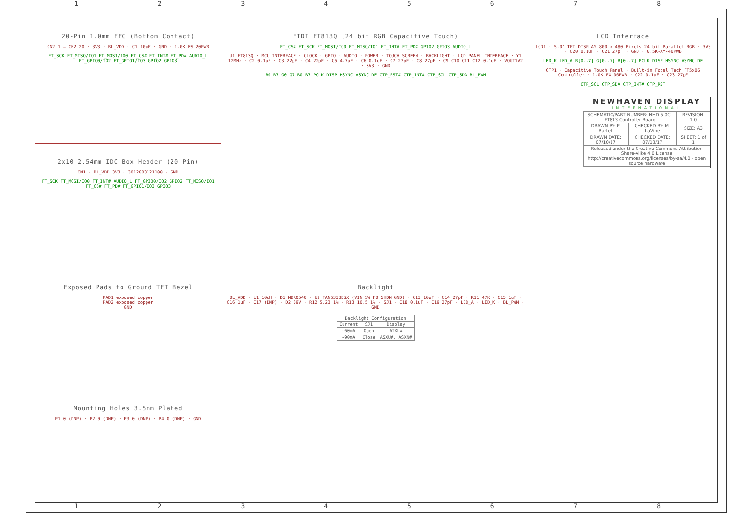1 2 3 4 5 6 7 8
20-Pin 1.0mm FFC (Bottom Contact)
CN2-1 … CN2-20 · 3V3 · BL_VDD · C1 10uF · GND · 1.0K-ES-20PWB
FT_SCK FT_MISO/IO1 FT_MOSI/IO0 FT_CS# FT_INT# FT_PD# AUDIO_L FT_GPIO0/IO2 FT_GPIO1/IO3 GPIO2 GPIO3
FTDI FT813Q (24 bit RGB Capacitive Touch)
FT_CS# FT_SCK FT_MOSI/IO0 FT_MISO/IO1 FT_INT# FT_PD# GPIO2 GPIO3 AUDIO_L
U1 FT813Q · MCU INTERFACE · CLOCK · GPIO · AUDIO · POWER · TOUCH SCREEN · BACKLIGHT · LCD PANEL INTERFACE · Y1 12MHz · C2 0.1uF · C3 22pF · C4 22pF · C5 4.7uF · C6 0.1uF · C7 27pF · C8 27pF · C9 C10 C11 C12 0.1uF · VOUT1V2 · 3V3 · GND
R0–R7 G0–G7 B0–B7 PCLK DISP HSYNC VSYNC DE CTP_RST# CTP_INT# CTP_SCL CTP_SDA BL_PWM
LCD Interface
LCD1 · 5.0" TFT DISPLAY 800 x 480 Pixels 24-bit Parallel RGB · 3V3 · C20 0.1uF · C21 27pF · GND · 0.5K-AY-40PWB
LED_K LED_A R[0..7] G[0..7] B[0..7] PCLK DISP HSYNC VSYNC DE
CTP1 · Capacitive Touch Panel · Built-in Focal Tech FT5x06 Controller · 1.0K-FX-06PWB · C22 0.1uF · C23 27pF
CTP_SCL CTP_SDA CTP_INT# CTP_RST
NEWHAVEN DISPLAY
INTERNATIONAL
| SCHEMATIC/PART NUMBER: NHD-5.0C-FT813 Controller Board | | REVISION: 1.0 |
| DRAWN BY: P. Bartek | CHECKED BY: M. LaVine | SIZE: A3 |
| DRAWN DATE: 07/10/17 | CHECKED DATE: 07/13/17 | SHEET: 1 of 1 |
| Released under the Creative Commons Attribution Share-Alike 4.0 License http://creativecommons.org/licenses/by-sa/4.0 · open source hardware | | |
2x10 2.54mm IDC Box Header (20 Pin)
CN1 · BL_VDD 3V3 · 3012003121100 · GND
FT_SCK FT_MOSI/IO0 FT_INT# AUDIO_L FT_GPIO0/IO2 GPIO2 FT_MISO/IO1 FT_CS# FT_PD# FT_GPIO1/IO3 GPIO3
Exposed Pads to Ground TFT Bezel
PAD1 exposed copper
PAD2 exposed copper
GND
Backlight
BL_VDD · L1 10uH · D1 MBR0540 · U2 FAN5333BSX (VIN SW FB SHDN GND) · C13 10uF · C14 27pF · R11 47K · C15 1uF · C16 1uF · C17 (DNP) · D2 39V · R12 5.23 1% · R13 10.5 1% · SJ1 · C18 0.1uF · C19 27pF · LED_A · LED_K · BL_PWM · GND
| Backlight Configuration | | |
| --- | --- | --- |
| Current | SJ1 | Display |
| ~60mA | Open | ATXL# |
| ~90mA | Close | ASXU#, ASXN# |
Mounting Holes 3.5mm Plated
P1 0 (DNP) · P2 0 (DNP) · P3 0 (DNP) · P4 0 (DNP) · GND
1 2 3 4 5 6 7 8